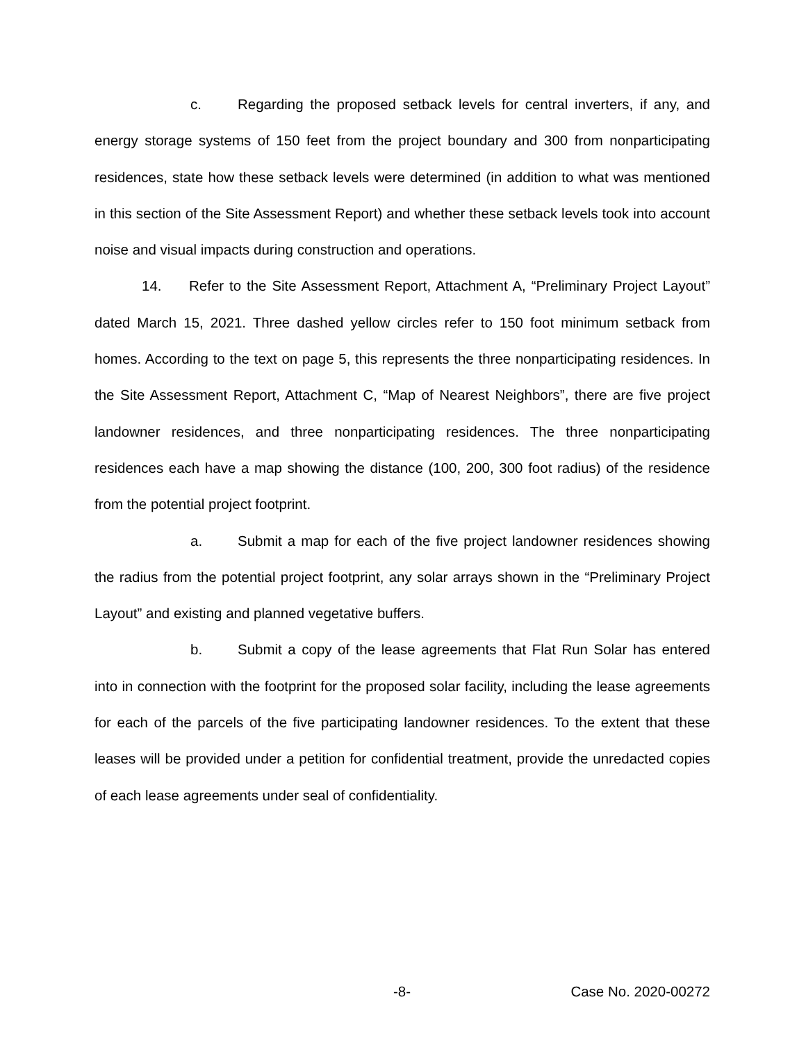c. Regarding the proposed setback levels for central inverters, if any, and energy storage systems of 150 feet from the project boundary and 300 from nonparticipating residences, state how these setback levels were determined (in addition to what was mentioned in this section of the Site Assessment Report) and whether these setback levels took into account noise and visual impacts during construction and operations.
14. Refer to the Site Assessment Report, Attachment A, “Preliminary Project Layout” dated March 15, 2021. Three dashed yellow circles refer to 150 foot minimum setback from homes. According to the text on page 5, this represents the three nonparticipating residences. In the Site Assessment Report, Attachment C, “Map of Nearest Neighbors”, there are five project landowner residences, and three nonparticipating residences. The three nonparticipating residences each have a map showing the distance (100, 200, 300 foot radius) of the residence from the potential project footprint.
a. Submit a map for each of the five project landowner residences showing the radius from the potential project footprint, any solar arrays shown in the “Preliminary Project Layout” and existing and planned vegetative buffers.
b. Submit a copy of the lease agreements that Flat Run Solar has entered into in connection with the footprint for the proposed solar facility, including the lease agreements for each of the parcels of the five participating landowner residences. To the extent that these leases will be provided under a petition for confidential treatment, provide the unredacted copies of each lease agreements under seal of confidentiality.
-8- Case No. 2020-00272